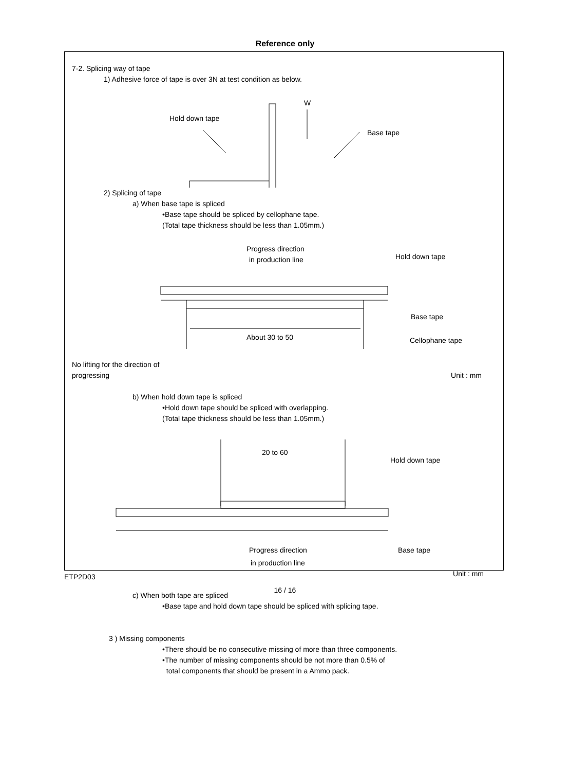Reference only
7-2. Splicing way of tape
1) Adhesive force of tape is over 3N at test condition as below.
W
Hold down tape
Base tape
2) Splicing of tape
a) When base tape is spliced
•Base tape should be spliced by cellophane tape.
(Total tape thickness should be less than 1.05mm.)
Progress direction
in production line
Hold down tape
Base tape
About 30 to 50
Cellophane tape
No lifting for the direction of
progressing Unit : mm
b) When hold down tape is spliced
•Hold down tape should be spliced with overlapping.
(Total tape thickness should be less than 1.05mm.)
20 to 60
Hold down tape
Progress direction
Base tape
in production line
Unit : mm
c) When both tape are spliced
•Base tape and hold down tape should be spliced with splicing tape.
3 ) Missing components
•There should be no consecutive missing of more than three components.
•The number of missing components should be not more than 0.5% of
total components that should be present in a Ammo pack.
ETP2D03
16 / 16